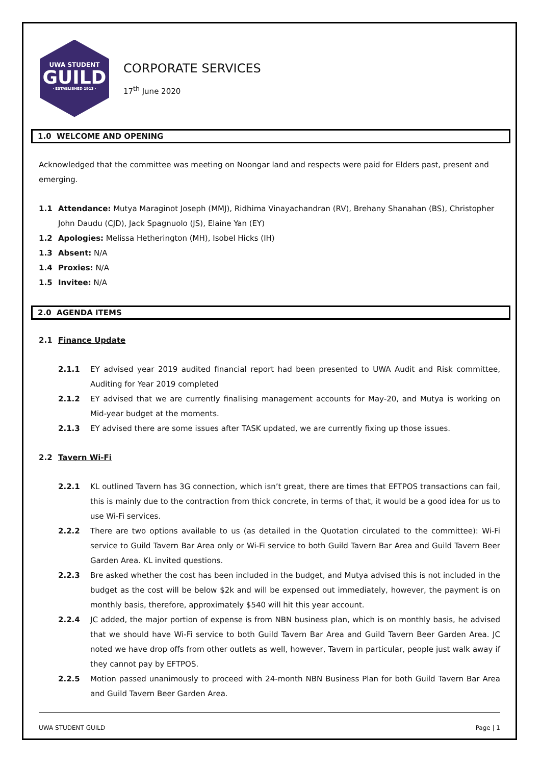UWA STUDENT
GUILD
· ESTABLISHED 1913 ·
CORPORATE SERVICES
17<sup>th</sup> June 2020
1.0 WELCOME AND OPENING
Acknowledged that the committee was meeting on Noongar land and respects were paid for Elders past, present and emerging.
1.1 Attendance: Mutya Maraginot Joseph (MMJ), Ridhima Vinayachandran (RV), Brehany Shanahan (BS), Christopher John Daudu (CJD), Jack Spagnuolo (JS), Elaine Yan (EY)
1.2 Apologies: Melissa Hetherington (MH), Isobel Hicks (IH)
1.3 Absent: N/A
1.4 Proxies: N/A
1.5 Invitee: N/A
2.0 AGENDA ITEMS
2.1 Finance Update
2.1.1 EY advised year 2019 audited financial report had been presented to UWA Audit and Risk committee, Auditing for Year 2019 completed
2.1.2 EY advised that we are currently finalising management accounts for May-20, and Mutya is working on Mid-year budget at the moments.
2.1.3 EY advised there are some issues after TASK updated, we are currently fixing up those issues.
2.2 Tavern Wi-Fi
2.2.1 KL outlined Tavern has 3G connection, which isn’t great, there are times that EFTPOS transactions can fail, this is mainly due to the contraction from thick concrete, in terms of that, it would be a good idea for us to use Wi-Fi services.
2.2.2 There are two options available to us (as detailed in the Quotation circulated to the committee): Wi-Fi service to Guild Tavern Bar Area only or Wi-Fi service to both Guild Tavern Bar Area and Guild Tavern Beer Garden Area. KL invited questions.
2.2.3 Bre asked whether the cost has been included in the budget, and Mutya advised this is not included in the budget as the cost will be below $2k and will be expensed out immediately, however, the payment is on monthly basis, therefore, approximately $540 will hit this year account.
2.2.4 JC added, the major portion of expense is from NBN business plan, which is on monthly basis, he advised that we should have Wi-Fi service to both Guild Tavern Bar Area and Guild Tavern Beer Garden Area. JC noted we have drop offs from other outlets as well, however, Tavern in particular, people just walk away if they cannot pay by EFTPOS.
2.2.5 Motion passed unanimously to proceed with 24-month NBN Business Plan for both Guild Tavern Bar Area and Guild Tavern Beer Garden Area.
UWA STUDENT GUILD Page | 1